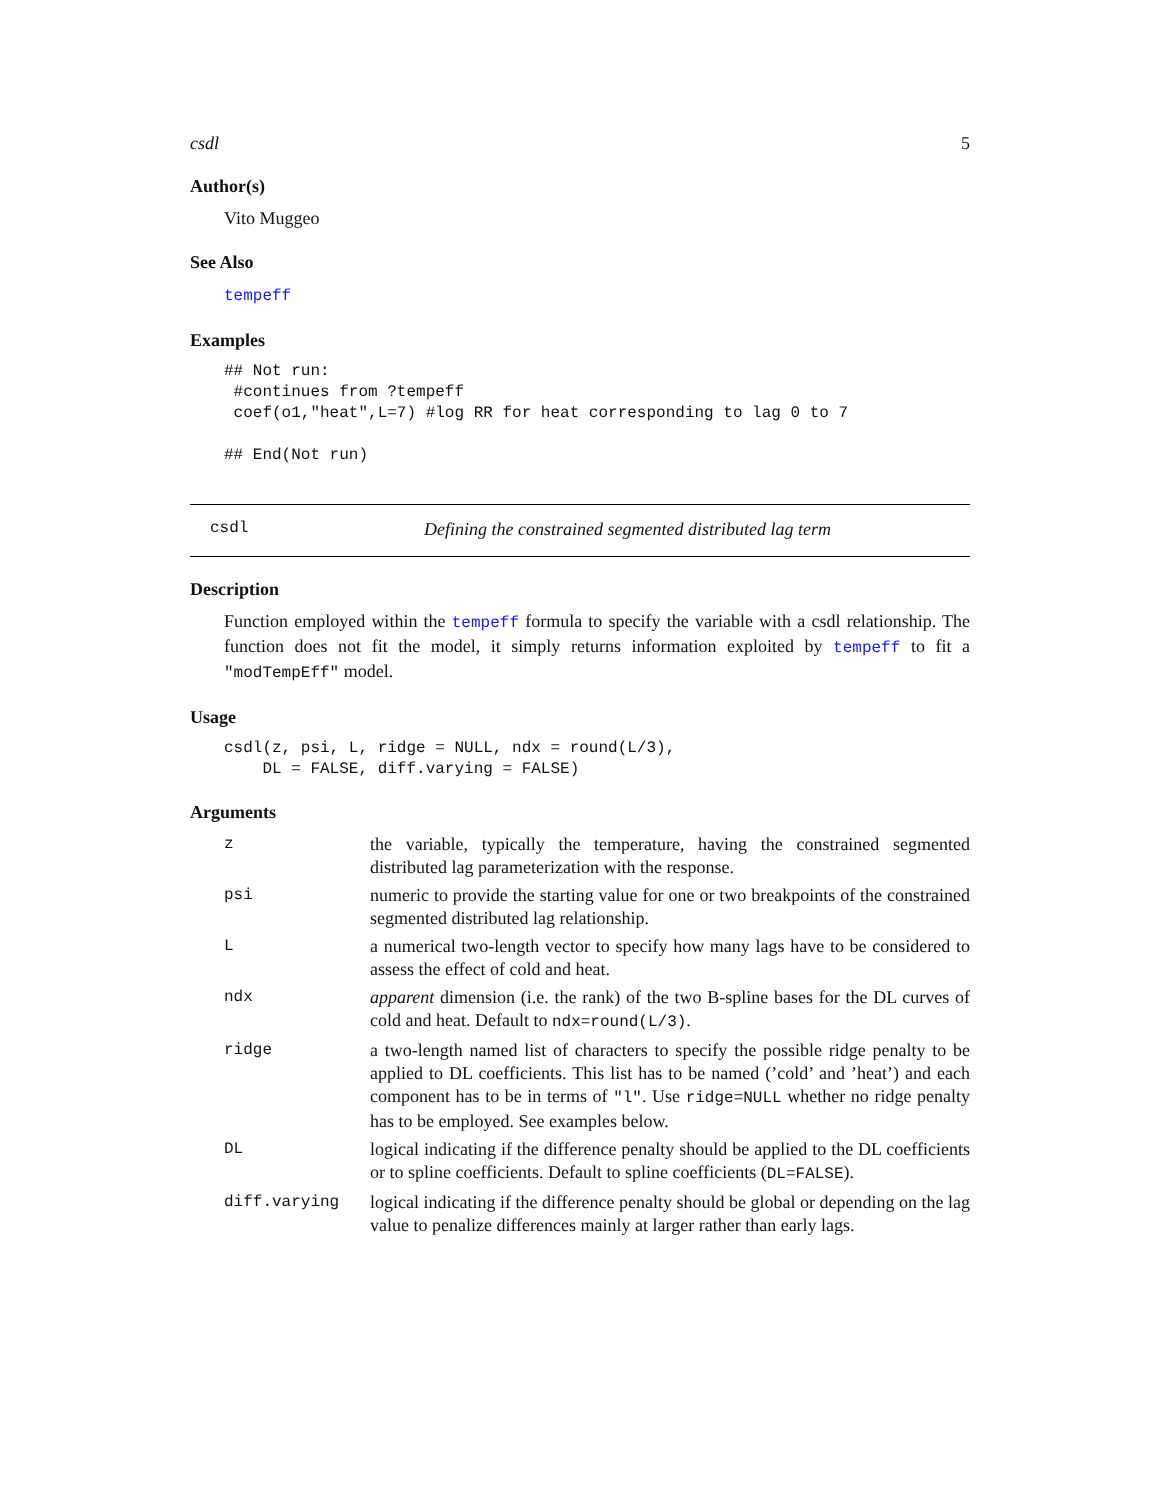csdl 5
Author(s)
Vito Muggeo
See Also
tempeff
Examples
## Not run:
 #continues from ?tempeff
 coef(o1,"heat",L=7) #log RR for heat corresponding to lag 0 to 7

## End(Not run)
csdl Defining the constrained segmented distributed lag term
Description
Function employed within the tempeff formula to specify the variable with a csdl relationship. The function does not fit the model, it simply returns information exploited by tempeff to fit a "modTempEff" model.
Usage
csdl(z, psi, L, ridge = NULL, ndx = round(L/3),
    DL = FALSE, diff.varying = FALSE)
Arguments
| z | the variable, typically the temperature, having the constrained segmented distributed lag parameterization with the response. |
| psi | numeric to provide the starting value for one or two breakpoints of the constrained segmented distributed lag relationship. |
| L | a numerical two-length vector to specify how many lags have to be considered to assess the effect of cold and heat. |
| ndx | apparent dimension (i.e. the rank) of the two B-spline bases for the DL curves of cold and heat. Default to ndx=round(L/3) . |
| ridge | a two-length named list of characters to specify the possible ridge penalty to be applied to DL coefficients. This list has to be named (’cold’ and ’heat’) and each component has to be in terms of "l" . Use ridge=NULL whether no ridge penalty has to be employed. See examples below. |
| DL | logical indicating if the difference penalty should be applied to the DL coefficients or to spline coefficients. Default to spline coefficients ( DL=FALSE ). |
| diff.varying | logical indicating if the difference penalty should be global or depending on the lag value to penalize differences mainly at larger rather than early lags. |